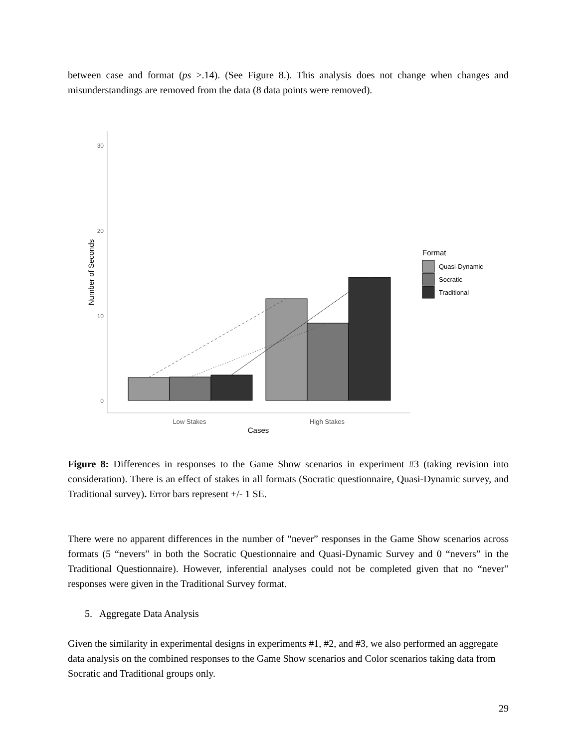between case and format (ps >.14). (See Figure 8.). This analysis does not change when changes and misunderstandings are removed from the data (8 data points were removed).
30
20
10
0
Number of Seconds
Low Stakes
High Stakes
Cases
Format
Quasi-Dynamic
Socratic
Traditional
Figure 8: Differences in responses to the Game Show scenarios in experiment #3 (taking revision into consideration). There is an effect of stakes in all formats (Socratic questionnaire, Quasi-Dynamic survey, and Traditional survey). Error bars represent +/- 1 SE.
There were no apparent differences in the number of "never” responses in the Game Show scenarios across formats (5 “nevers” in both the Socratic Questionnaire and Quasi-Dynamic Survey and 0 “nevers” in the Traditional Questionnaire). However, inferential analyses could not be completed given that no “never” responses were given in the Traditional Survey format.
5. Aggregate Data Analysis
Given the similarity in experimental designs in experiments #1, #2, and #3, we also performed an aggregate data analysis on the combined responses to the Game Show scenarios and Color scenarios taking data from Socratic and Traditional groups only.
29